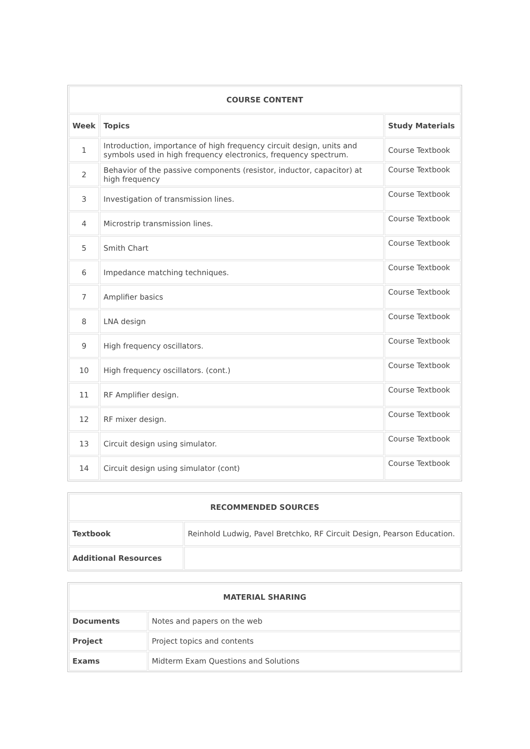| COURSE CONTENT | | |
| --- | --- | --- |
| Week | Topics | Study Materials |
| 1 | Introduction, importance of high frequency circuit design, units and symbols used in high frequency electronics, frequency spectrum. | Course Textbook |
| 2 | Behavior of the passive components (resistor, inductor, capacitor) at high frequency | Course Textbook |
| 3 | Investigation of transmission lines. | Course Textbook |
| 4 | Microstrip transmission lines. | Course Textbook |
| 5 | Smith Chart | Course Textbook |
| 6 | Impedance matching techniques. | Course Textbook |
| 7 | Amplifier basics | Course Textbook |
| 8 | LNA design | Course Textbook |
| 9 | High frequency oscillators. | Course Textbook |
| 10 | High frequency oscillators. (cont.) | Course Textbook |
| 11 | RF Amplifier design. | Course Textbook |
| 12 | RF mixer design. | Course Textbook |
| 13 | Circuit design using simulator. | Course Textbook |
| 14 | Circuit design using simulator (cont) | Course Textbook |
| RECOMMENDED SOURCES | |
| --- | --- |
| Textbook | Reinhold Ludwig, Pavel Bretchko, RF Circuit Design, Pearson Education. |
| Additional Resources | |
| MATERIAL SHARING | |
| --- | --- |
| Documents | Notes and papers on the web |
| Project | Project topics and contents |
| Exams | Midterm Exam Questions and Solutions |